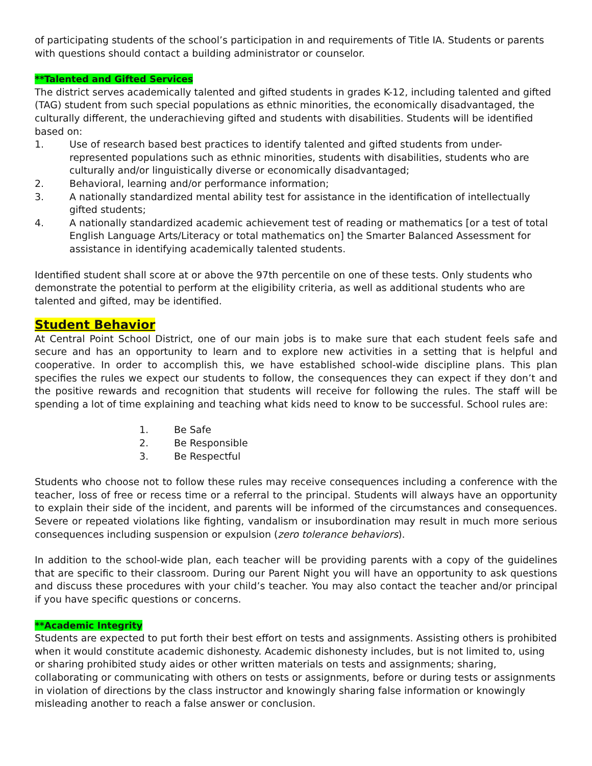of participating students of the school’s participation in and requirements of Title IA. Students or parents with questions should contact a building administrator or counselor.
**Talented and Gifted Services
The district serves academically talented and gifted students in grades K-12, including talented and gifted (TAG) student from such special populations as ethnic minorities, the economically disadvantaged, the culturally different, the underachieving gifted and students with disabilities. Students will be identified based on:
1. Use of research based best practices to identify talented and gifted students from under-represented populations such as ethnic minorities, students with disabilities, students who are culturally and/or linguistically diverse or economically disadvantaged;
2. Behavioral, learning and/or performance information;
3. A nationally standardized mental ability test for assistance in the identification of intellectually gifted students;
4. A nationally standardized academic achievement test of reading or mathematics [or a test of total English Language Arts/Literacy or total mathematics on] the Smarter Balanced Assessment for assistance in identifying academically talented students.
Identified student shall score at or above the 97th percentile on one of these tests. Only students who demonstrate the potential to perform at the eligibility criteria, as well as additional students who are talented and gifted, may be identified.
Student Behavior
At Central Point School District, one of our main jobs is to make sure that each student feels safe and secure and has an opportunity to learn and to explore new activities in a setting that is helpful and cooperative. In order to accomplish this, we have established school-wide discipline plans. This plan specifies the rules we expect our students to follow, the consequences they can expect if they don’t and the positive rewards and recognition that students will receive for following the rules. The staff will be spending a lot of time explaining and teaching what kids need to know to be successful. School rules are:
1. Be Safe
2. Be Responsible
3. Be Respectful
Students who choose not to follow these rules may receive consequences including a conference with the teacher, loss of free or recess time or a referral to the principal. Students will always have an opportunity to explain their side of the incident, and parents will be informed of the circumstances and consequences. Severe or repeated violations like fighting, vandalism or insubordination may result in much more serious consequences including suspension or expulsion (zero tolerance behaviors).
In addition to the school-wide plan, each teacher will be providing parents with a copy of the guidelines that are specific to their classroom. During our Parent Night you will have an opportunity to ask questions and discuss these procedures with your child’s teacher. You may also contact the teacher and/or principal if you have specific questions or concerns.
**Academic Integrity
Students are expected to put forth their best effort on tests and assignments. Assisting others is prohibited when it would constitute academic dishonesty. Academic dishonesty includes, but is not limited to, using or sharing prohibited study aides or other written materials on tests and assignments; sharing, collaborating or communicating with others on tests or assignments, before or during tests or assignments in violation of directions by the class instructor and knowingly sharing false information or knowingly misleading another to reach a false answer or conclusion.